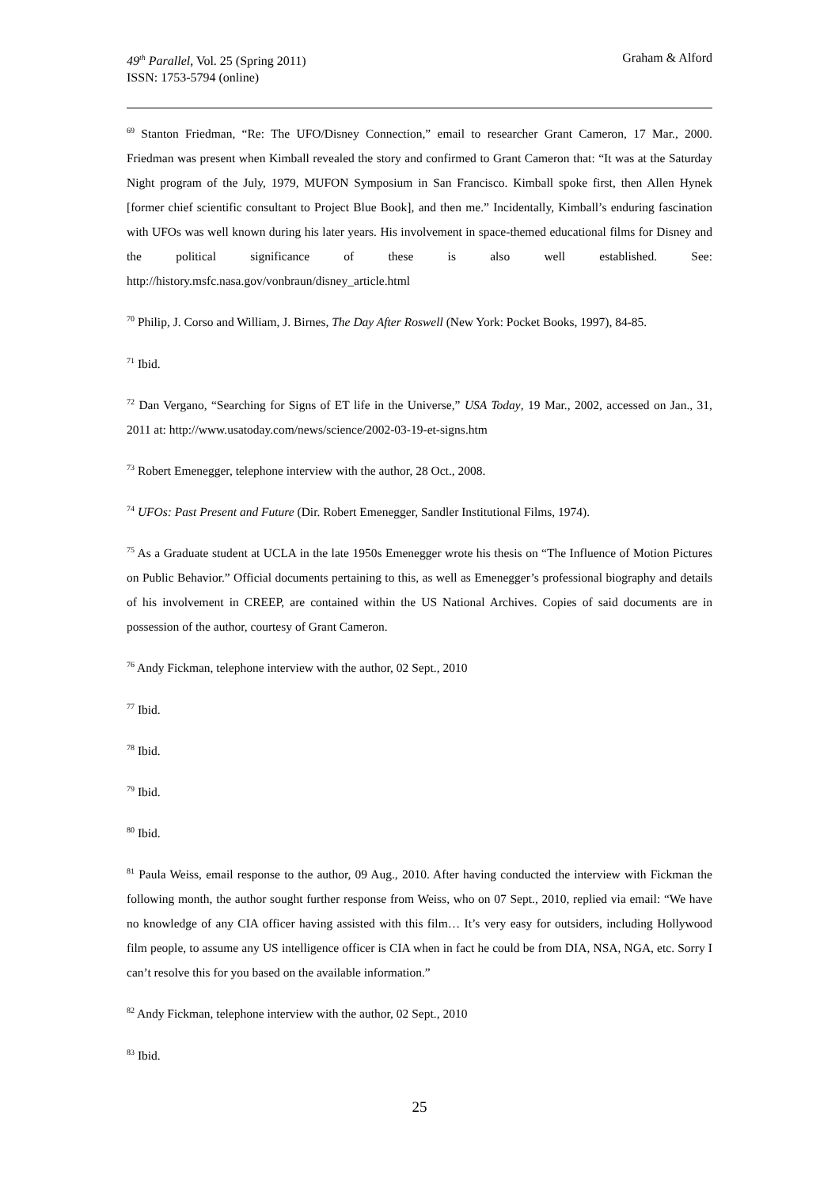49<sup>th</sup> Parallel, Vol. 25 (Spring 2011)
ISSN: 1753-5794 (online)
Graham & Alford
<sup>69</sup> Stanton Friedman, “Re: The UFO/Disney Connection,” email to researcher Grant Cameron, 17 Mar., 2000. Friedman was present when Kimball revealed the story and confirmed to Grant Cameron that: “It was at the Saturday Night program of the July, 1979, MUFON Symposium in San Francisco. Kimball spoke first, then Allen Hynek [former chief scientific consultant to Project Blue Book], and then me.” Incidentally, Kimball’s enduring fascination with UFOs was well known during his later years. His involvement in space-themed educational films for Disney and the political significance of these is also well established. See: http://history.msfc.nasa.gov/vonbraun/disney_article.html
<sup>70</sup> Philip, J. Corso and William, J. Birnes, The Day After Roswell (New York: Pocket Books, 1997), 84-85.
<sup>71</sup> Ibid.
<sup>72</sup> Dan Vergano, “Searching for Signs of ET life in the Universe,” USA Today, 19 Mar., 2002, accessed on Jan., 31, 2011 at: http://www.usatoday.com/news/science/2002-03-19-et-signs.htm
<sup>73</sup> Robert Emenegger, telephone interview with the author, 28 Oct., 2008.
<sup>74</sup> UFOs: Past Present and Future (Dir. Robert Emenegger, Sandler Institutional Films, 1974).
<sup>75</sup> As a Graduate student at UCLA in the late 1950s Emenegger wrote his thesis on “The Influence of Motion Pictures on Public Behavior.” Official documents pertaining to this, as well as Emenegger’s professional biography and details of his involvement in CREEP, are contained within the US National Archives. Copies of said documents are in possession of the author, courtesy of Grant Cameron.
<sup>76</sup> Andy Fickman, telephone interview with the author, 02 Sept., 2010
<sup>77</sup> Ibid.
<sup>78</sup> Ibid.
<sup>79</sup> Ibid.
<sup>80</sup> Ibid.
<sup>81</sup> Paula Weiss, email response to the author, 09 Aug., 2010. After having conducted the interview with Fickman the following month, the author sought further response from Weiss, who on 07 Sept., 2010, replied via email: “We have no knowledge of any CIA officer having assisted with this film… It’s very easy for outsiders, including Hollywood film people, to assume any US intelligence officer is CIA when in fact he could be from DIA, NSA, NGA, etc. Sorry I can’t resolve this for you based on the available information.”
<sup>82</sup> Andy Fickman, telephone interview with the author, 02 Sept., 2010
<sup>83</sup> Ibid.
25